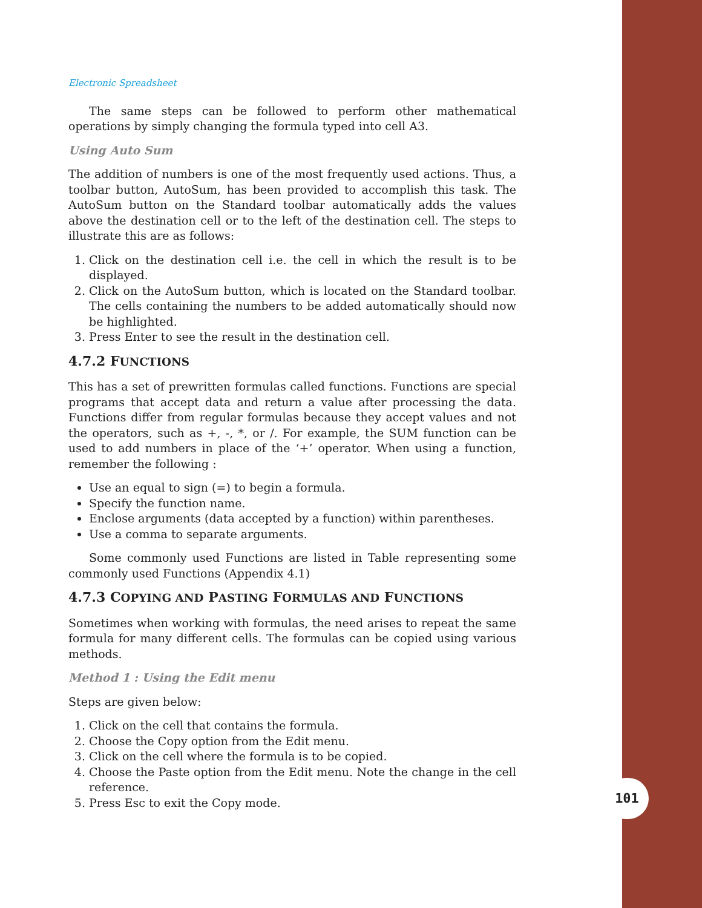101
Electronic Spreadsheet
The same steps can be followed to perform other mathematical operations by simply changing the formula typed into cell A3.
Using Auto Sum
The addition of numbers is one of the most frequently used actions. Thus, a toolbar button, AutoSum, has been provided to accomplish this task. The AutoSum button on the Standard toolbar automatically adds the values above the destination cell or to the left of the destination cell. The steps to illustrate this are as follows:
1. Click on the destination cell i.e. the cell in which the result is to be displayed.
2. Click on the AutoSum button, which is located on the Standard toolbar. The cells containing the numbers to be added automatically should now be highlighted.
3. Press Enter to see the result in the destination cell.
4.7.2 FUNCTIONS
This has a set of prewritten formulas called functions. Functions are special programs that accept data and return a value after processing the data. Functions differ from regular formulas because they accept values and not the operators, such as +, -, *, or /. For example, the SUM function can be used to add numbers in place of the ‘+’ operator. When using a function, remember the following :
Use an equal to sign (=) to begin a formula.
Specify the function name.
Enclose arguments (data accepted by a function) within parentheses.
Use a comma to separate arguments.
Some commonly used Functions are listed in Table representing some commonly used Functions (Appendix 4.1)
4.7.3 COPYING AND PASTING FORMULAS AND FUNCTIONS
Sometimes when working with formulas, the need arises to repeat the same formula for many different cells. The formulas can be copied using various methods.
Method 1 : Using the Edit menu
Steps are given below:
1. Click on the cell that contains the formula.
2. Choose the Copy option from the Edit menu.
3. Click on the cell where the formula is to be copied.
4. Choose the Paste option from the Edit menu. Note the change in the cell reference.
5. Press Esc to exit the Copy mode.